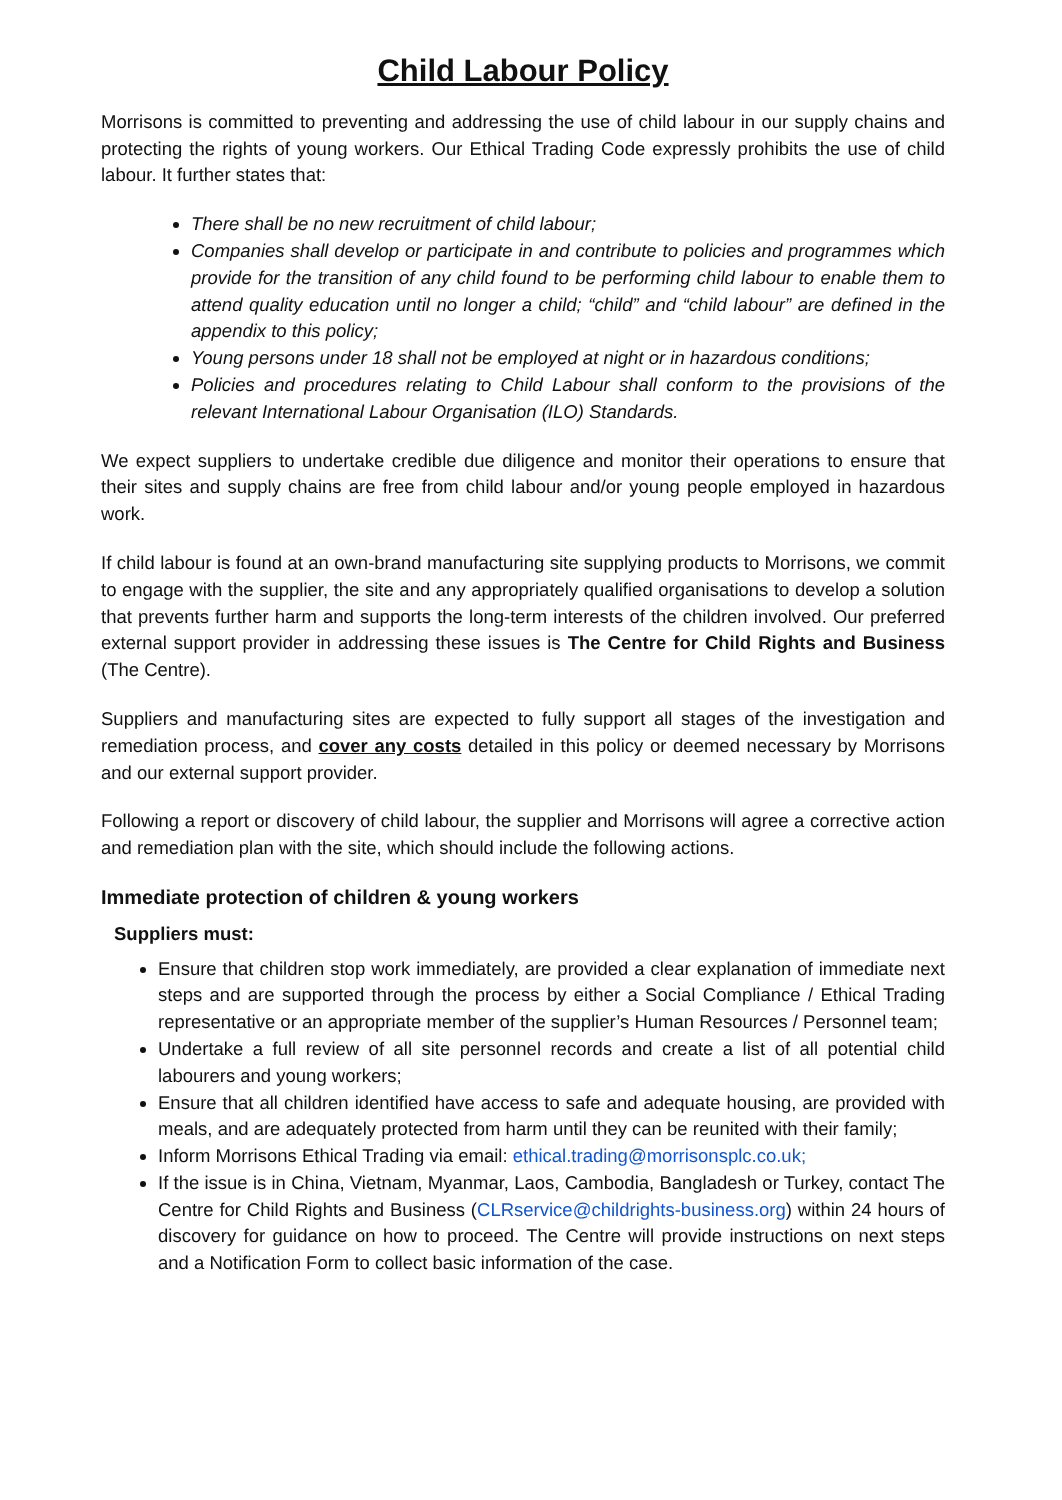Child Labour Policy
Morrisons is committed to preventing and addressing the use of child labour in our supply chains and protecting the rights of young workers. Our Ethical Trading Code expressly prohibits the use of child labour. It further states that:
There shall be no new recruitment of child labour;
Companies shall develop or participate in and contribute to policies and programmes which provide for the transition of any child found to be performing child labour to enable them to attend quality education until no longer a child; “child” and “child labour” are defined in the appendix to this policy;
Young persons under 18 shall not be employed at night or in hazardous conditions;
Policies and procedures relating to Child Labour shall conform to the provisions of the relevant International Labour Organisation (ILO) Standards.
We expect suppliers to undertake credible due diligence and monitor their operations to ensure that their sites and supply chains are free from child labour and/or young people employed in hazardous work.
If child labour is found at an own-brand manufacturing site supplying products to Morrisons, we commit to engage with the supplier, the site and any appropriately qualified organisations to develop a solution that prevents further harm and supports the long-term interests of the children involved. Our preferred external support provider in addressing these issues is The Centre for Child Rights and Business (The Centre).
Suppliers and manufacturing sites are expected to fully support all stages of the investigation and remediation process, and cover any costs detailed in this policy or deemed necessary by Morrisons and our external support provider.
Following a report or discovery of child labour, the supplier and Morrisons will agree a corrective action and remediation plan with the site, which should include the following actions.
Immediate protection of children & young workers
Suppliers must:
Ensure that children stop work immediately, are provided a clear explanation of immediate next steps and are supported through the process by either a Social Compliance / Ethical Trading representative or an appropriate member of the supplier’s Human Resources / Personnel team;
Undertake a full review of all site personnel records and create a list of all potential child labourers and young workers;
Ensure that all children identified have access to safe and adequate housing, are provided with meals, and are adequately protected from harm until they can be reunited with their family;
Inform Morrisons Ethical Trading via email: ethical.trading@morrisonsplc.co.uk;
If the issue is in China, Vietnam, Myanmar, Laos, Cambodia, Bangladesh or Turkey, contact The Centre for Child Rights and Business (CLRservice@childrights-business.org) within 24 hours of discovery for guidance on how to proceed. The Centre will provide instructions on next steps and a Notification Form to collect basic information of the case.